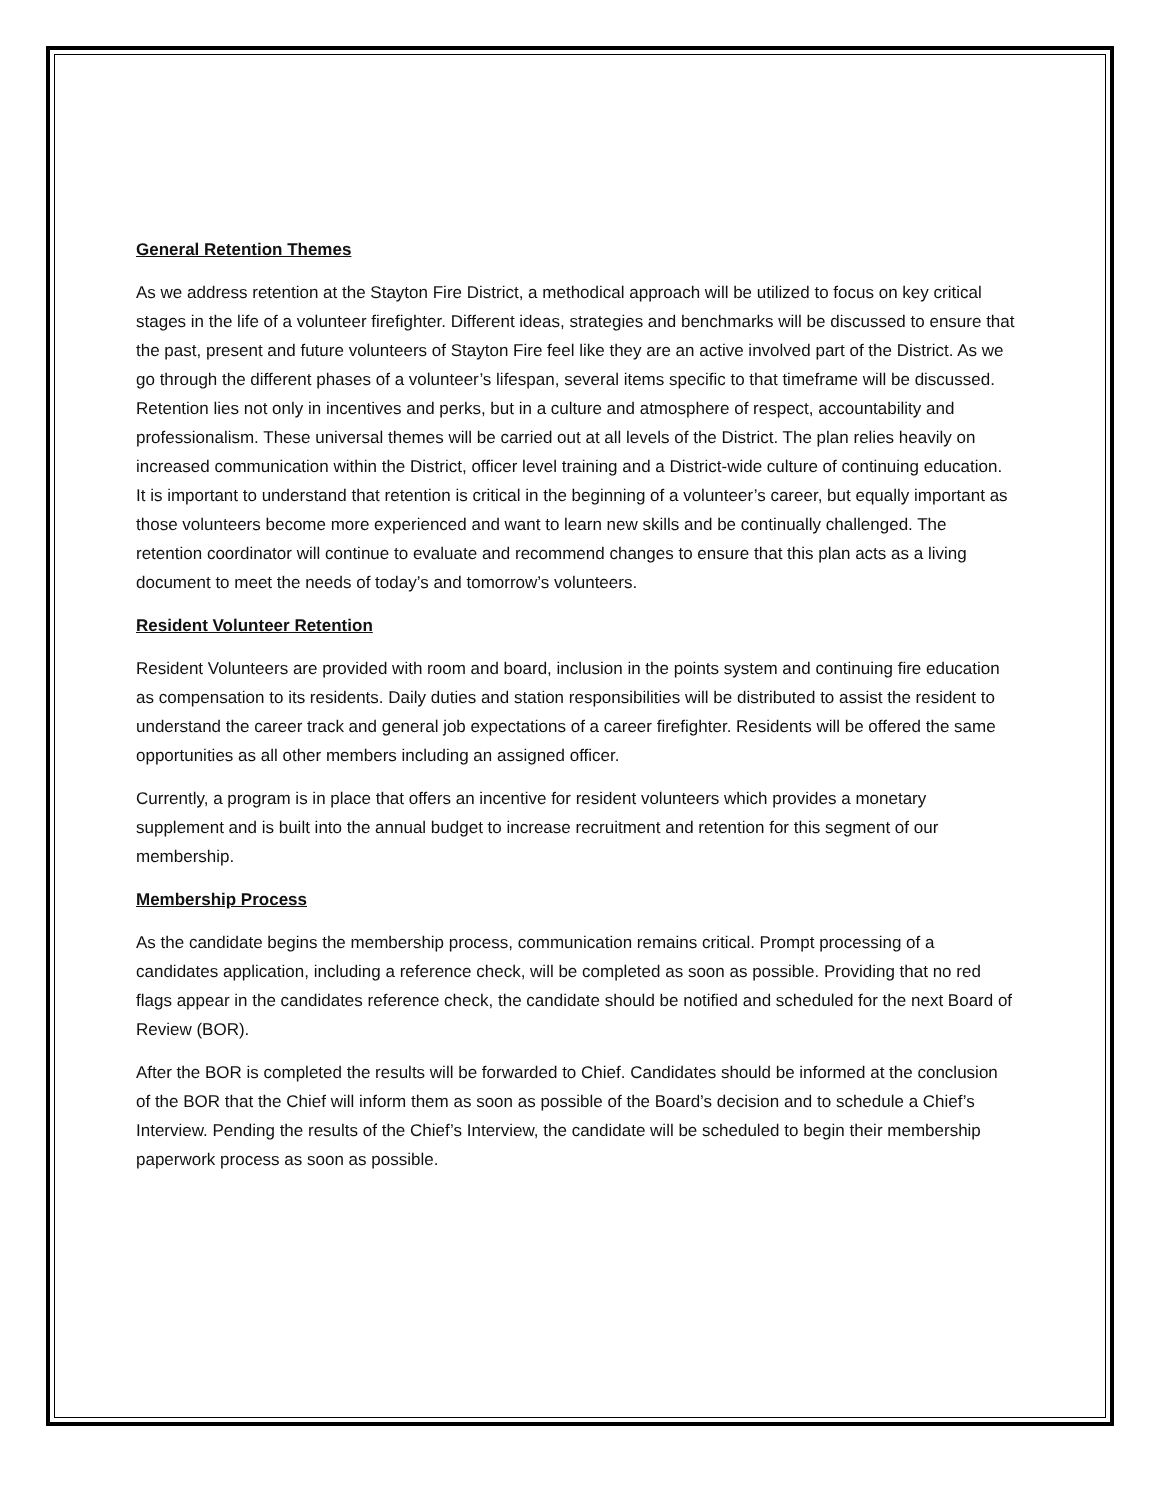General Retention Themes
As we address retention at the Stayton Fire District, a methodical approach will be utilized to focus on key critical stages in the life of a volunteer firefighter. Different ideas, strategies and benchmarks will be discussed to ensure that the past, present and future volunteers of Stayton Fire feel like they are an active involved part of the District. As we go through the different phases of a volunteer’s lifespan, several items specific to that timeframe will be discussed. Retention lies not only in incentives and perks, but in a culture and atmosphere of respect, accountability and professionalism. These universal themes will be carried out at all levels of the District. The plan relies heavily on increased communication within the District, officer level training and a District-wide culture of continuing education. It is important to understand that retention is critical in the beginning of a volunteer’s career, but equally important as those volunteers become more experienced and want to learn new skills and be continually challenged. The retention coordinator will continue to evaluate and recommend changes to ensure that this plan acts as a living document to meet the needs of today’s and tomorrow’s volunteers.
Resident Volunteer Retention
Resident Volunteers are provided with room and board, inclusion in the points system and continuing fire education as compensation to its residents. Daily duties and station responsibilities will be distributed to assist the resident to understand the career track and general job expectations of a career firefighter. Residents will be offered the same opportunities as all other members including an assigned officer.
Currently, a program is in place that offers an incentive for resident volunteers which provides a monetary supplement and is built into the annual budget to increase recruitment and retention for this segment of our membership.
Membership Process
As the candidate begins the membership process, communication remains critical. Prompt processing of a candidates application, including a reference check, will be completed as soon as possible. Providing that no red flags appear in the candidates reference check, the candidate should be notified and scheduled for the next Board of Review (BOR).
After the BOR is completed the results will be forwarded to Chief. Candidates should be informed at the conclusion of the BOR that the Chief will inform them as soon as possible of the Board’s decision and to schedule a Chief’s Interview. Pending the results of the Chief’s Interview, the candidate will be scheduled to begin their membership paperwork process as soon as possible.